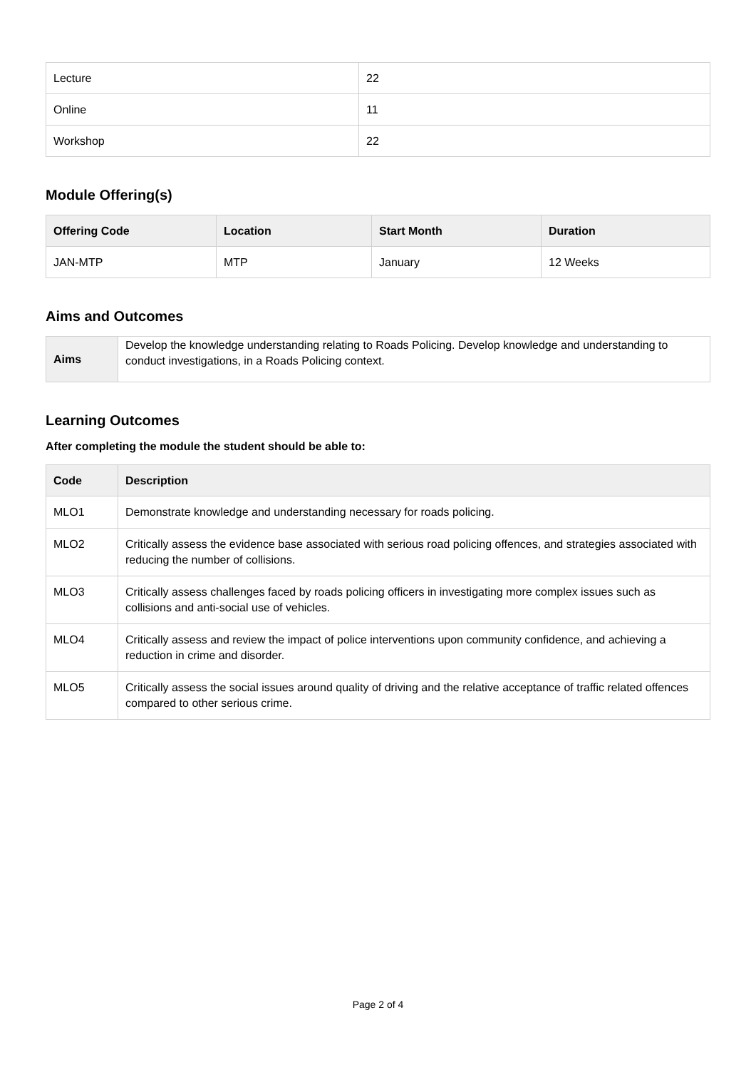| Lecture | 22 |
| Online | 11 |
| Workshop | 22 |
Module Offering(s)
| Offering Code | Location | Start Month | Duration |
| --- | --- | --- | --- |
| JAN-MTP | MTP | January | 12 Weeks |
Aims and Outcomes
| Aims | Develop the knowledge understanding relating to Roads Policing. Develop knowledge and understanding to conduct investigations, in a Roads Policing context. |
Learning Outcomes
After completing the module the student should be able to:
| Code | Description |
| --- | --- |
| MLO1 | Demonstrate knowledge and understanding necessary for roads policing. |
| MLO2 | Critically assess the evidence base associated with serious road policing offences, and strategies associated with reducing the number of collisions. |
| MLO3 | Critically assess challenges faced by roads policing officers in investigating more complex issues such as collisions and anti-social use of vehicles. |
| MLO4 | Critically assess and review the impact of police interventions upon community confidence, and achieving a reduction in crime and disorder. |
| MLO5 | Critically assess the social issues around quality of driving and the relative acceptance of traffic related offences compared to other serious crime. |
Page 2 of 4